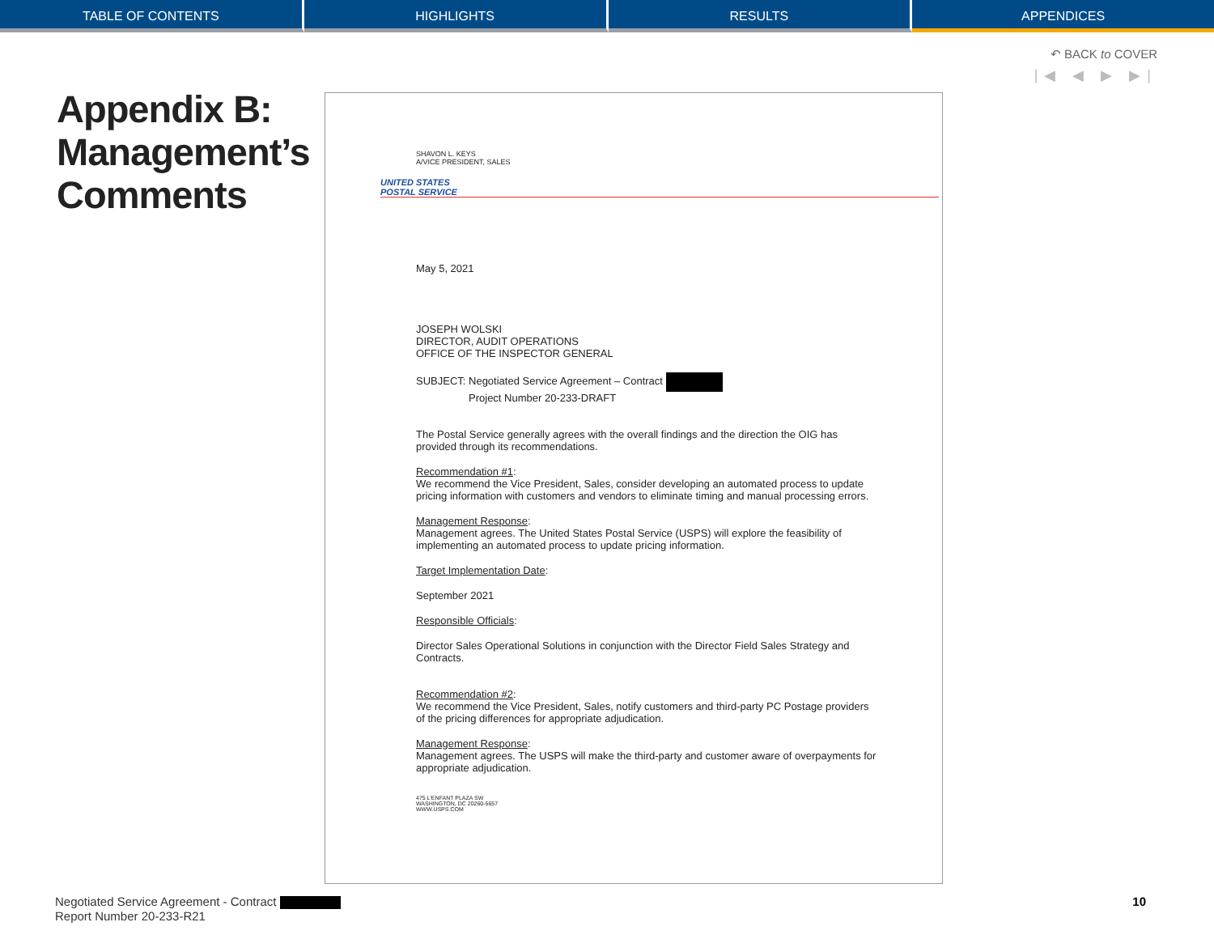TABLE OF CONTENTS HIGHLIGHTS RESULTS APPENDICES
↶ BACK to COVER
|◀ ◀ ▶ ▶|
Appendix B:
Management’s
Comments
SHAVON L. KEYS
A/VICE PRESIDENT, SALES
UNITED STATES
POSTAL SERVICE
May 5, 2021
JOSEPH WOLSKI
DIRECTOR, AUDIT OPERATIONS
OFFICE OF THE INSPECTOR GENERAL
SUBJECT: Negotiated Service Agreement – Contract
Project Number 20-233-DRAFT
The Postal Service generally agrees with the overall findings and the direction the OIG has provided through its recommendations.
Recommendation #1:
We recommend the Vice President, Sales, consider developing an automated process to update pricing information with customers and vendors to eliminate timing and manual processing errors.
Management Response:
Management agrees. The United States Postal Service (USPS) will explore the feasibility of implementing an automated process to update pricing information.
Target Implementation Date:
September 2021
Responsible Officials:
Director Sales Operational Solutions in conjunction with the Director Field Sales Strategy and Contracts.
Recommendation #2:
We recommend the Vice President, Sales, notify customers and third-party PC Postage providers of the pricing differences for appropriate adjudication.
Management Response:
Management agrees. The USPS will make the third-party and customer aware of overpayments for appropriate adjudication.
475 L'ENFANT PLAZA SW
WASHINGTON, DC 20260-5657
WWW.USPS.COM
Negotiated Service Agreement - Contract
Report Number 20-233-R21
10